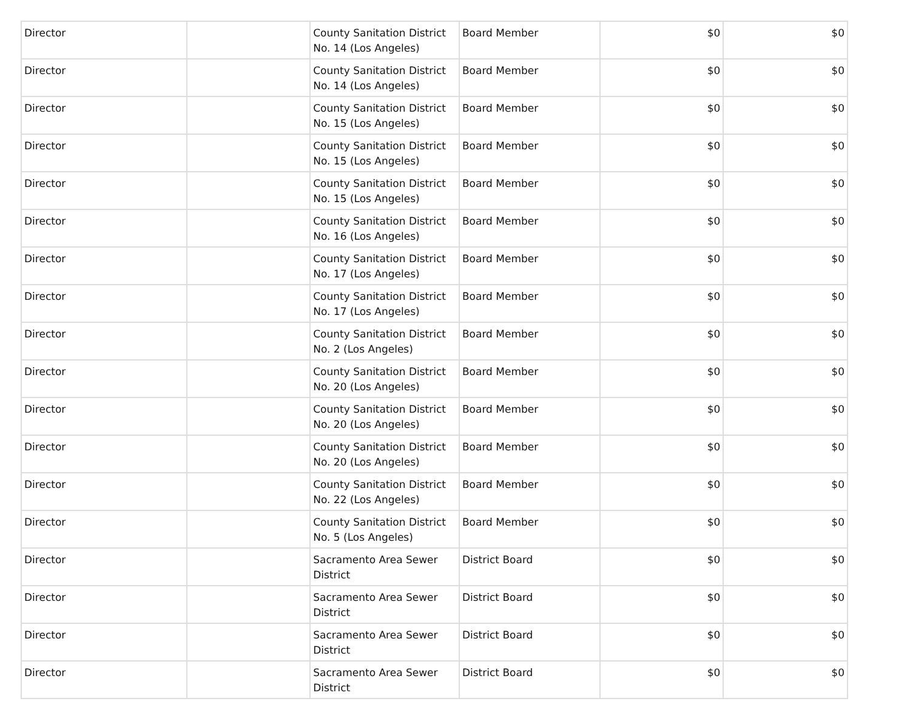| Director | | County Sanitation District No. 14 (Los Angeles) | Board Member | $0 | $0 |
| Director | | County Sanitation District No. 14 (Los Angeles) | Board Member | $0 | $0 |
| Director | | County Sanitation District No. 15 (Los Angeles) | Board Member | $0 | $0 |
| Director | | County Sanitation District No. 15 (Los Angeles) | Board Member | $0 | $0 |
| Director | | County Sanitation District No. 15 (Los Angeles) | Board Member | $0 | $0 |
| Director | | County Sanitation District No. 16 (Los Angeles) | Board Member | $0 | $0 |
| Director | | County Sanitation District No. 17 (Los Angeles) | Board Member | $0 | $0 |
| Director | | County Sanitation District No. 17 (Los Angeles) | Board Member | $0 | $0 |
| Director | | County Sanitation District No. 2 (Los Angeles) | Board Member | $0 | $0 |
| Director | | County Sanitation District No. 20 (Los Angeles) | Board Member | $0 | $0 |
| Director | | County Sanitation District No. 20 (Los Angeles) | Board Member | $0 | $0 |
| Director | | County Sanitation District No. 20 (Los Angeles) | Board Member | $0 | $0 |
| Director | | County Sanitation District No. 22 (Los Angeles) | Board Member | $0 | $0 |
| Director | | County Sanitation District No. 5 (Los Angeles) | Board Member | $0 | $0 |
| Director | | Sacramento Area Sewer District | District Board | $0 | $0 |
| Director | | Sacramento Area Sewer District | District Board | $0 | $0 |
| Director | | Sacramento Area Sewer District | District Board | $0 | $0 |
| Director | | Sacramento Area Sewer District | District Board | $0 | $0 |